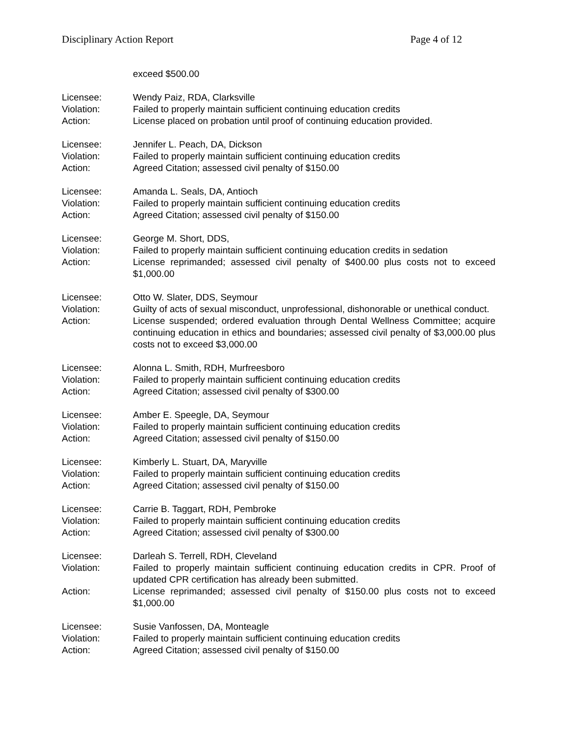Disciplinary Action Report Page 4 of 12
exceed $500.00
Licensee: Wendy Paiz, RDA, Clarksville
Violation: Failed to properly maintain sufficient continuing education credits
Action: License placed on probation until proof of continuing education provided.
Licensee: Jennifer L. Peach, DA, Dickson
Violation: Failed to properly maintain sufficient continuing education credits
Action: Agreed Citation; assessed civil penalty of $150.00
Licensee: Amanda L. Seals, DA, Antioch
Violation: Failed to properly maintain sufficient continuing education credits
Action: Agreed Citation; assessed civil penalty of $150.00
Licensee: George M. Short, DDS,
Violation: Failed to properly maintain sufficient continuing education credits in sedation
Action: License reprimanded; assessed civil penalty of $400.00 plus costs not to exceed $1,000.00
Licensee: Otto W. Slater, DDS, Seymour
Violation: Guilty of acts of sexual misconduct, unprofessional, dishonorable or unethical conduct.
Action: License suspended; ordered evaluation through Dental Wellness Committee; acquire continuing education in ethics and boundaries; assessed civil penalty of $3,000.00 plus costs not to exceed $3,000.00
Licensee: Alonna L. Smith, RDH, Murfreesboro
Violation: Failed to properly maintain sufficient continuing education credits
Action: Agreed Citation; assessed civil penalty of $300.00
Licensee: Amber E. Speegle, DA, Seymour
Violation: Failed to properly maintain sufficient continuing education credits
Action: Agreed Citation; assessed civil penalty of $150.00
Licensee: Kimberly L. Stuart, DA, Maryville
Violation: Failed to properly maintain sufficient continuing education credits
Action: Agreed Citation; assessed civil penalty of $150.00
Licensee: Carrie B. Taggart, RDH, Pembroke
Violation: Failed to properly maintain sufficient continuing education credits
Action: Agreed Citation; assessed civil penalty of $300.00
Licensee: Darleah S. Terrell, RDH, Cleveland
Violation: Failed to properly maintain sufficient continuing education credits in CPR. Proof of updated CPR certification has already been submitted.
Action: License reprimanded; assessed civil penalty of $150.00 plus costs not to exceed $1,000.00
Licensee: Susie Vanfossen, DA, Monteagle
Violation: Failed to properly maintain sufficient continuing education credits
Action: Agreed Citation; assessed civil penalty of $150.00